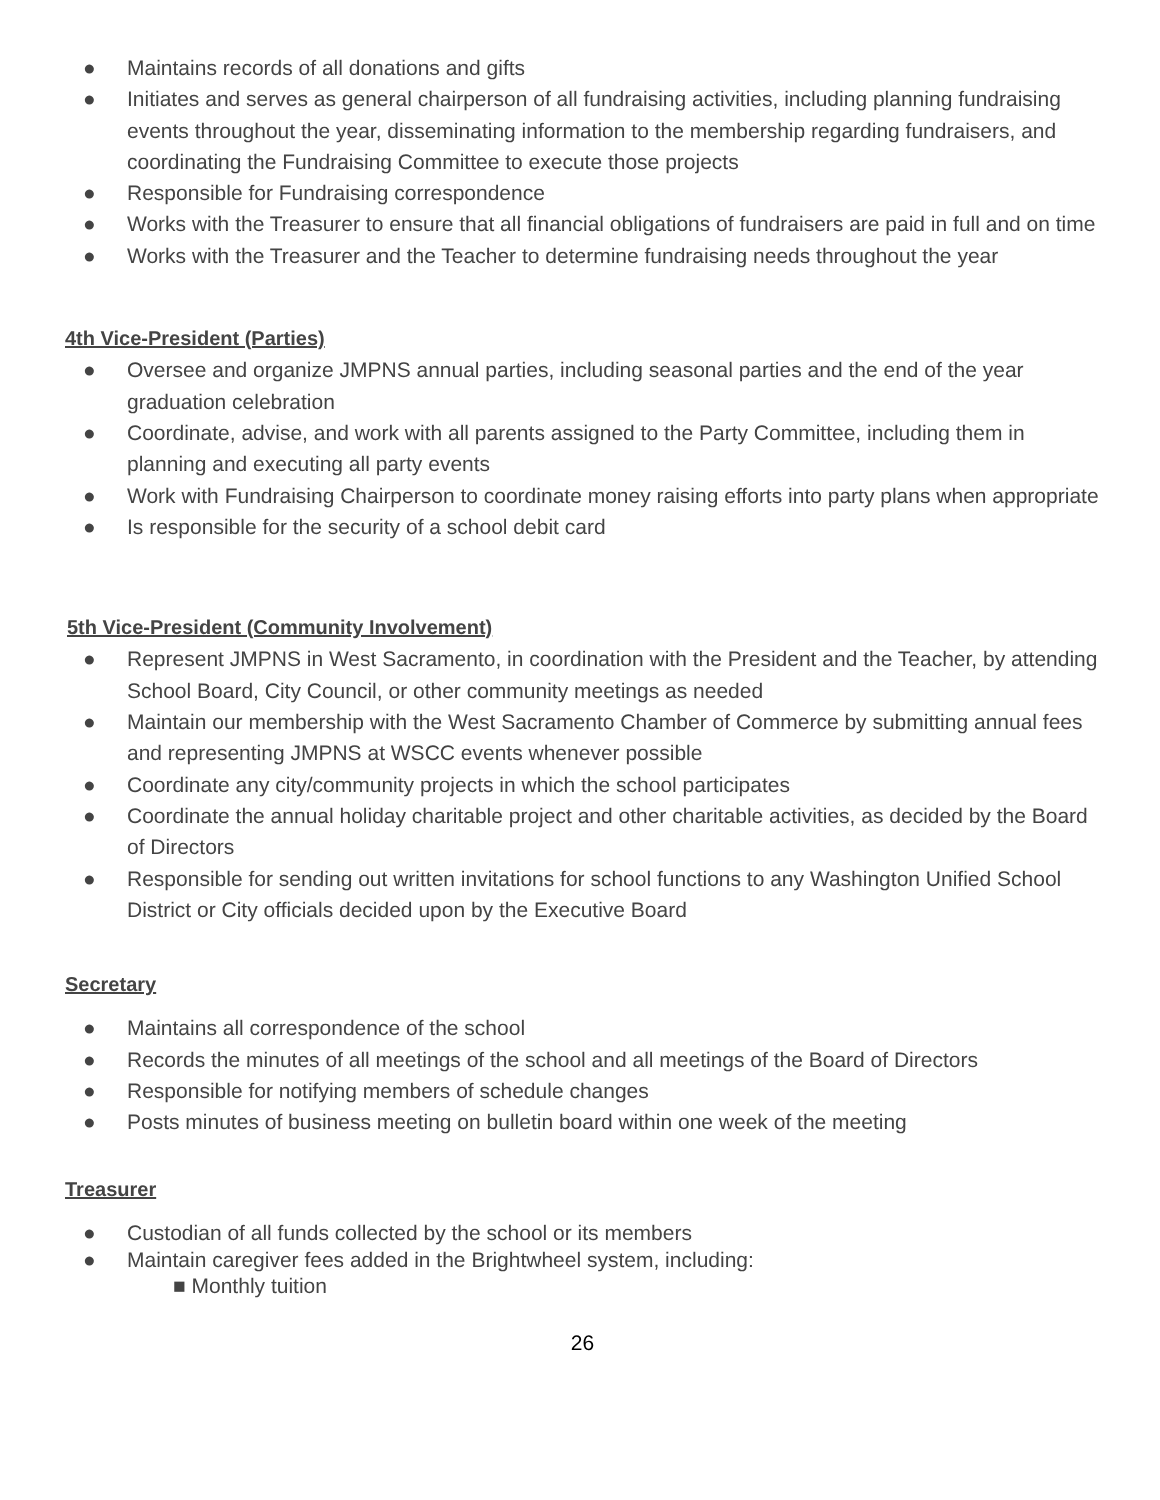● Maintains records of all donations and gifts
● Initiates and serves as general chairperson of all fundraising activities, including planning fundraising events throughout the year, disseminating information to the membership regarding fundraisers, and coordinating the Fundraising Committee to execute those projects
● Responsible for Fundraising correspondence
● Works with the Treasurer to ensure that all financial obligations of fundraisers are paid in full and on time
● Works with the Treasurer and the Teacher to determine fundraising needs throughout the year
4th Vice-President (Parties)
● Oversee and organize JMPNS annual parties, including seasonal parties and the end of the year graduation celebration
● Coordinate, advise, and work with all parents assigned to the Party Committee, including them in planning and executing all party events
● Work with Fundraising Chairperson to coordinate money raising efforts into party plans when appropriate
● Is responsible for the security of a school debit card
5th Vice-President (Community Involvement)
● Represent JMPNS in West Sacramento, in coordination with the President and the Teacher, by attending School Board, City Council, or other community meetings as needed
● Maintain our membership with the West Sacramento Chamber of Commerce by submitting annual fees and representing JMPNS at WSCC events whenever possible
● Coordinate any city/community projects in which the school participates
● Coordinate the annual holiday charitable project and other charitable activities, as decided by the Board of Directors
● Responsible for sending out written invitations for school functions to any Washington Unified School District or City officials decided upon by the Executive Board
Secretary
● Maintains all correspondence of the school
● Records the minutes of all meetings of the school and all meetings of the Board of Directors
● Responsible for notifying members of schedule changes
● Posts minutes of business meeting on bulletin board within one week of the meeting
Treasurer
● Custodian of all funds collected by the school or its members
● Maintain caregiver fees added in the Brightwheel system, including:
■ Monthly tuition
26